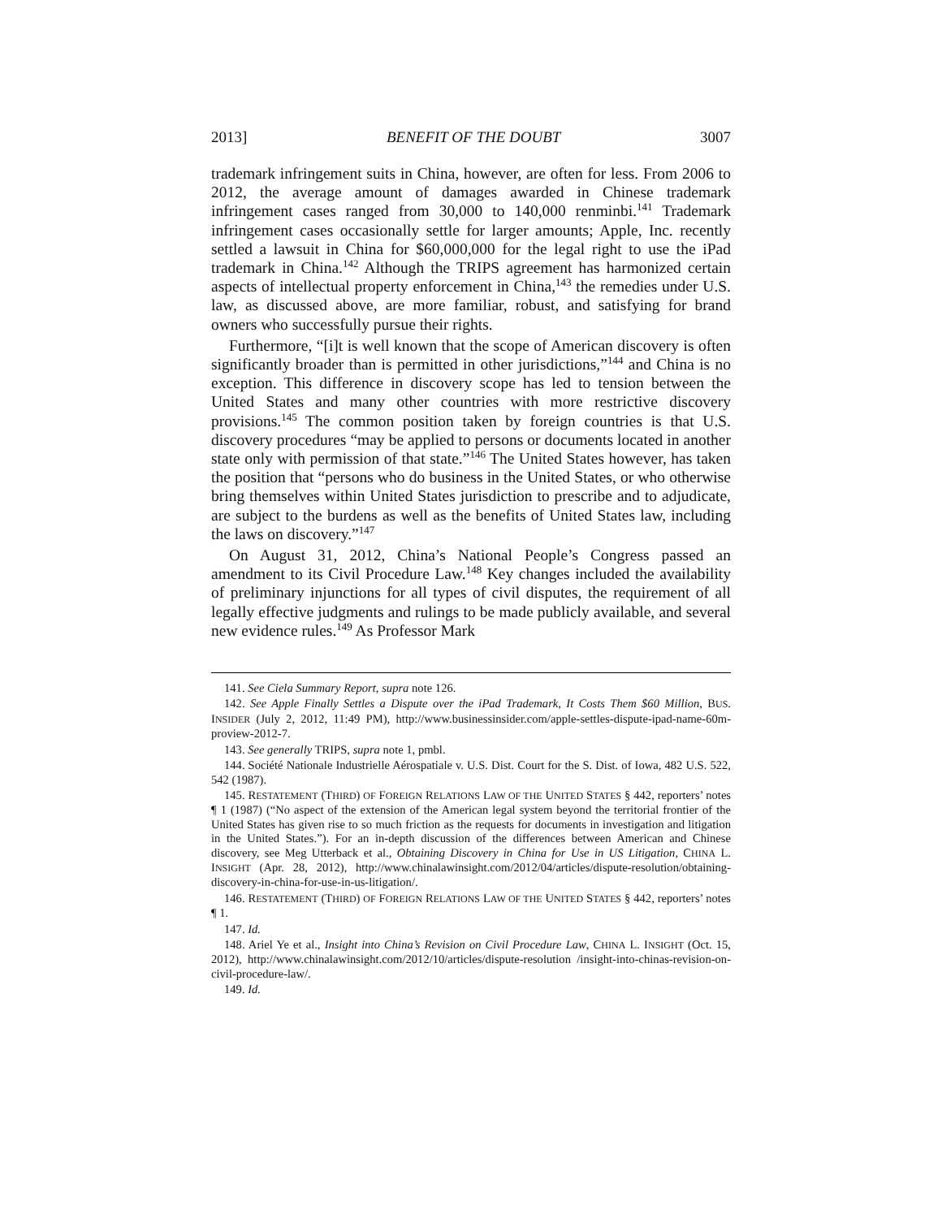2013] BENEFIT OF THE DOUBT 3007
trademark infringement suits in China, however, are often for less. From 2006 to 2012, the average amount of damages awarded in Chinese trademark infringement cases ranged from 30,000 to 140,000 renminbi.<sup>141</sup> Trademark infringement cases occasionally settle for larger amounts; Apple, Inc. recently settled a lawsuit in China for $60,000,000 for the legal right to use the iPad trademark in China.<sup>142</sup> Although the TRIPS agreement has harmonized certain aspects of intellectual property enforcement in China,<sup>143</sup> the remedies under U.S. law, as discussed above, are more familiar, robust, and satisfying for brand owners who successfully pursue their rights.
Furthermore, “[i]t is well known that the scope of American discovery is often significantly broader than is permitted in other jurisdictions,”<sup>144</sup> and China is no exception. This difference in discovery scope has led to tension between the United States and many other countries with more restrictive discovery provisions.<sup>145</sup> The common position taken by foreign countries is that U.S. discovery procedures “may be applied to persons or documents located in another state only with permission of that state.”<sup>146</sup> The United States however, has taken the position that “persons who do business in the United States, or who otherwise bring themselves within United States jurisdiction to prescribe and to adjudicate, are subject to the burdens as well as the benefits of United States law, including the laws on discovery.”<sup>147</sup>
On August 31, 2012, China’s National People’s Congress passed an amendment to its Civil Procedure Law.<sup>148</sup> Key changes included the availability of preliminary injunctions for all types of civil disputes, the requirement of all legally effective judgments and rulings to be made publicly available, and several new evidence rules.<sup>149</sup> As Professor Mark
141. See Ciela Summary Report, supra note 126.
142. See Apple Finally Settles a Dispute over the iPad Trademark, It Costs Them $60 Million, BUS. INSIDER (July 2, 2012, 11:49 PM), http://www.businessinsider.com/apple-settles-dispute-ipad-name-60m-proview-2012-7.
143. See generally TRIPS, supra note 1, pmbl.
144. Société Nationale Industrielle Aérospatiale v. U.S. Dist. Court for the S. Dist. of Iowa, 482 U.S. 522, 542 (1987).
145. RESTATEMENT (THIRD) OF FOREIGN RELATIONS LAW OF THE UNITED STATES § 442, reporters’ notes ¶ 1 (1987) (“No aspect of the extension of the American legal system beyond the territorial frontier of the United States has given rise to so much friction as the requests for documents in investigation and litigation in the United States.”). For an in-depth discussion of the differences between American and Chinese discovery, see Meg Utterback et al., Obtaining Discovery in China for Use in US Litigation, CHINA L. INSIGHT (Apr. 28, 2012), http://www.chinalawinsight.com/2012/04/articles/dispute-resolution/obtaining-discovery-in-china-for-use-in-us-litigation/.
146. RESTATEMENT (THIRD) OF FOREIGN RELATIONS LAW OF THE UNITED STATES § 442, reporters’ notes ¶ 1.
147. Id.
148. Ariel Ye et al., Insight into China’s Revision on Civil Procedure Law, CHINA L. INSIGHT (Oct. 15, 2012), http://www.chinalawinsight.com/2012/10/articles/dispute-resolution /insight-into-chinas-revision-on-civil-procedure-law/.
149. Id.